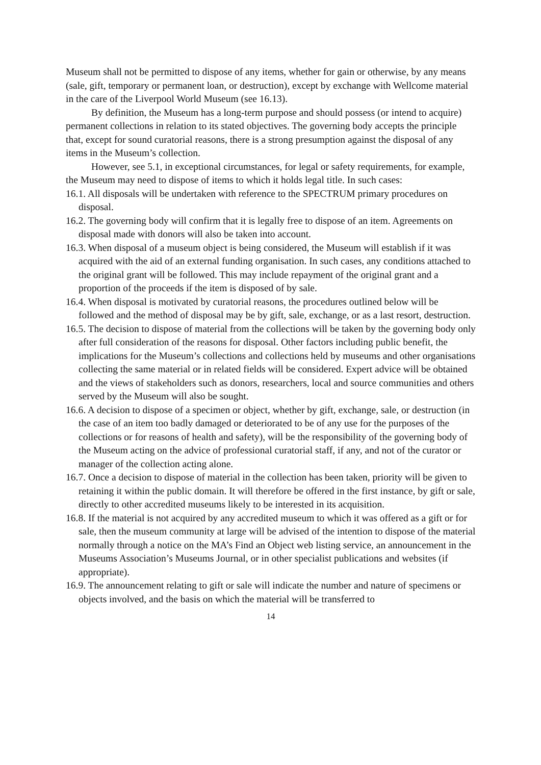Museum shall not be permitted to dispose of any items, whether for gain or otherwise, by any means (sale, gift, temporary or permanent loan, or destruction), except by exchange with Wellcome material in the care of the Liverpool World Museum (see 16.13).
By definition, the Museum has a long-term purpose and should possess (or intend to acquire) permanent collections in relation to its stated objectives. The governing body accepts the principle that, except for sound curatorial reasons, there is a strong presumption against the disposal of any items in the Museum’s collection.
However, see 5.1, in exceptional circumstances, for legal or safety requirements, for example, the Museum may need to dispose of items to which it holds legal title. In such cases:
16.1. All disposals will be undertaken with reference to the SPECTRUM primary procedures on disposal.
16.2. The governing body will confirm that it is legally free to dispose of an item. Agreements on disposal made with donors will also be taken into account.
16.3. When disposal of a museum object is being considered, the Museum will establish if it was acquired with the aid of an external funding organisation. In such cases, any conditions attached to the original grant will be followed. This may include repayment of the original grant and a proportion of the proceeds if the item is disposed of by sale.
16.4. When disposal is motivated by curatorial reasons, the procedures outlined below will be followed and the method of disposal may be by gift, sale, exchange, or as a last resort, destruction.
16.5. The decision to dispose of material from the collections will be taken by the governing body only after full consideration of the reasons for disposal. Other factors including public benefit, the implications for the Museum’s collections and collections held by museums and other organisations collecting the same material or in related fields will be considered. Expert advice will be obtained and the views of stakeholders such as donors, researchers, local and source communities and others served by the Museum will also be sought.
16.6. A decision to dispose of a specimen or object, whether by gift, exchange, sale, or destruction (in the case of an item too badly damaged or deteriorated to be of any use for the purposes of the collections or for reasons of health and safety), will be the responsibility of the governing body of the Museum acting on the advice of professional curatorial staff, if any, and not of the curator or manager of the collection acting alone.
16.7. Once a decision to dispose of material in the collection has been taken, priority will be given to retaining it within the public domain. It will therefore be offered in the first instance, by gift or sale, directly to other accredited museums likely to be interested in its acquisition.
16.8. If the material is not acquired by any accredited museum to which it was offered as a gift or for sale, then the museum community at large will be advised of the intention to dispose of the material normally through a notice on the MA’s Find an Object web listing service, an announcement in the Museums Association’s Museums Journal, or in other specialist publications and websites (if appropriate).
16.9. The announcement relating to gift or sale will indicate the number and nature of specimens or objects involved, and the basis on which the material will be transferred to
14